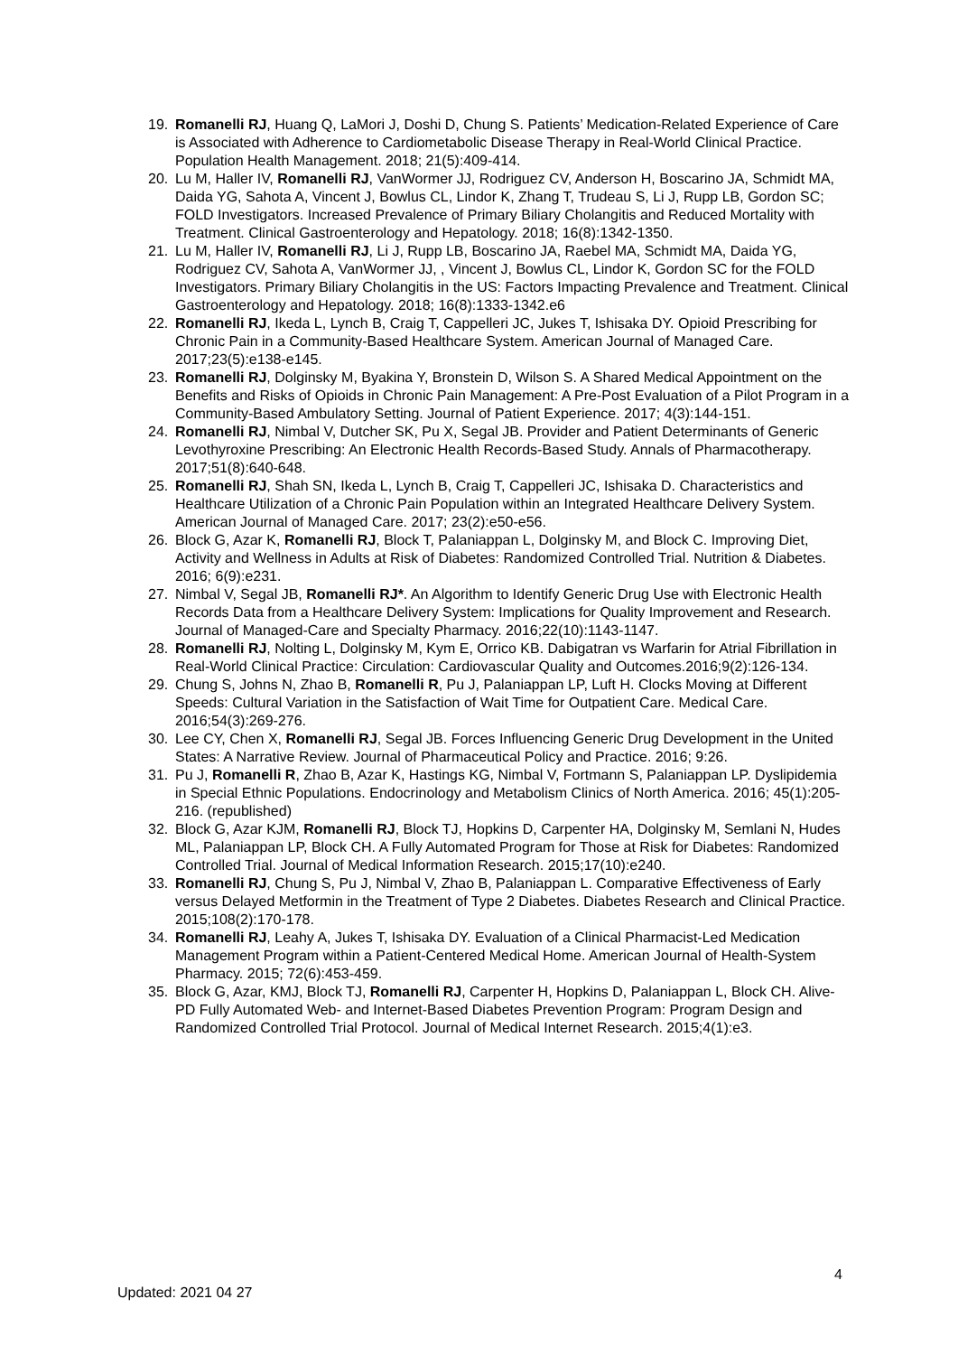19. Romanelli RJ, Huang Q, LaMori J, Doshi D, Chung S. Patients’ Medication-Related Experience of Care is Associated with Adherence to Cardiometabolic Disease Therapy in Real-World Clinical Practice. Population Health Management. 2018; 21(5):409-414.
20. Lu M, Haller IV, Romanelli RJ, VanWormer JJ, Rodriguez CV, Anderson H, Boscarino JA, Schmidt MA, Daida YG, Sahota A, Vincent J, Bowlus CL, Lindor K, Zhang T, Trudeau S, Li J, Rupp LB, Gordon SC; FOLD Investigators. Increased Prevalence of Primary Biliary Cholangitis and Reduced Mortality with Treatment. Clinical Gastroenterology and Hepatology. 2018; 16(8):1342-1350.
21. Lu M, Haller IV, Romanelli RJ, Li J, Rupp LB, Boscarino JA, Raebel MA, Schmidt MA, Daida YG, Rodriguez CV, Sahota A, VanWormer JJ, , Vincent J, Bowlus CL, Lindor K, Gordon SC for the FOLD Investigators. Primary Biliary Cholangitis in the US: Factors Impacting Prevalence and Treatment. Clinical Gastroenterology and Hepatology. 2018; 16(8):1333-1342.e6
22. Romanelli RJ, Ikeda L, Lynch B, Craig T, Cappelleri JC, Jukes T, Ishisaka DY. Opioid Prescribing for Chronic Pain in a Community-Based Healthcare System. American Journal of Managed Care. 2017;23(5):e138-e145.
23. Romanelli RJ, Dolginsky M, Byakina Y, Bronstein D, Wilson S. A Shared Medical Appointment on the Benefits and Risks of Opioids in Chronic Pain Management: A Pre-Post Evaluation of a Pilot Program in a Community-Based Ambulatory Setting. Journal of Patient Experience. 2017; 4(3):144-151.
24. Romanelli RJ, Nimbal V, Dutcher SK, Pu X, Segal JB. Provider and Patient Determinants of Generic Levothyroxine Prescribing: An Electronic Health Records-Based Study. Annals of Pharmacotherapy. 2017;51(8):640-648.
25. Romanelli RJ, Shah SN, Ikeda L, Lynch B, Craig T, Cappelleri JC, Ishisaka D. Characteristics and Healthcare Utilization of a Chronic Pain Population within an Integrated Healthcare Delivery System. American Journal of Managed Care. 2017; 23(2):e50-e56.
26. Block G, Azar K, Romanelli RJ, Block T, Palaniappan L, Dolginsky M, and Block C. Improving Diet, Activity and Wellness in Adults at Risk of Diabetes: Randomized Controlled Trial. Nutrition & Diabetes. 2016; 6(9):e231.
27. Nimbal V, Segal JB, Romanelli RJ*. An Algorithm to Identify Generic Drug Use with Electronic Health Records Data from a Healthcare Delivery System: Implications for Quality Improvement and Research. Journal of Managed-Care and Specialty Pharmacy. 2016;22(10):1143-1147.
28. Romanelli RJ, Nolting L, Dolginsky M, Kym E, Orrico KB. Dabigatran vs Warfarin for Atrial Fibrillation in Real-World Clinical Practice: Circulation: Cardiovascular Quality and Outcomes.2016;9(2):126-134.
29. Chung S, Johns N, Zhao B, Romanelli R, Pu J, Palaniappan LP, Luft H. Clocks Moving at Different Speeds: Cultural Variation in the Satisfaction of Wait Time for Outpatient Care. Medical Care. 2016;54(3):269-276.
30. Lee CY, Chen X, Romanelli RJ, Segal JB. Forces Influencing Generic Drug Development in the United States: A Narrative Review. Journal of Pharmaceutical Policy and Practice. 2016; 9:26.
31. Pu J, Romanelli R, Zhao B, Azar K, Hastings KG, Nimbal V, Fortmann S, Palaniappan LP. Dyslipidemia in Special Ethnic Populations. Endocrinology and Metabolism Clinics of North America. 2016; 45(1):205-216. (republished)
32. Block G, Azar KJM, Romanelli RJ, Block TJ, Hopkins D, Carpenter HA, Dolginsky M, Semlani N, Hudes ML, Palaniappan LP, Block CH. A Fully Automated Program for Those at Risk for Diabetes: Randomized Controlled Trial. Journal of Medical Information Research. 2015;17(10):e240.
33. Romanelli RJ, Chung S, Pu J, Nimbal V, Zhao B, Palaniappan L. Comparative Effectiveness of Early versus Delayed Metformin in the Treatment of Type 2 Diabetes. Diabetes Research and Clinical Practice. 2015;108(2):170-178.
34. Romanelli RJ, Leahy A, Jukes T, Ishisaka DY. Evaluation of a Clinical Pharmacist-Led Medication Management Program within a Patient-Centered Medical Home. American Journal of Health-System Pharmacy. 2015; 72(6):453-459.
35. Block G, Azar, KMJ, Block TJ, Romanelli RJ, Carpenter H, Hopkins D, Palaniappan L, Block CH. Alive-PD Fully Automated Web- and Internet-Based Diabetes Prevention Program: Program Design and Randomized Controlled Trial Protocol. Journal of Medical Internet Research. 2015;4(1):e3.
4
Updated: 2021 04 27